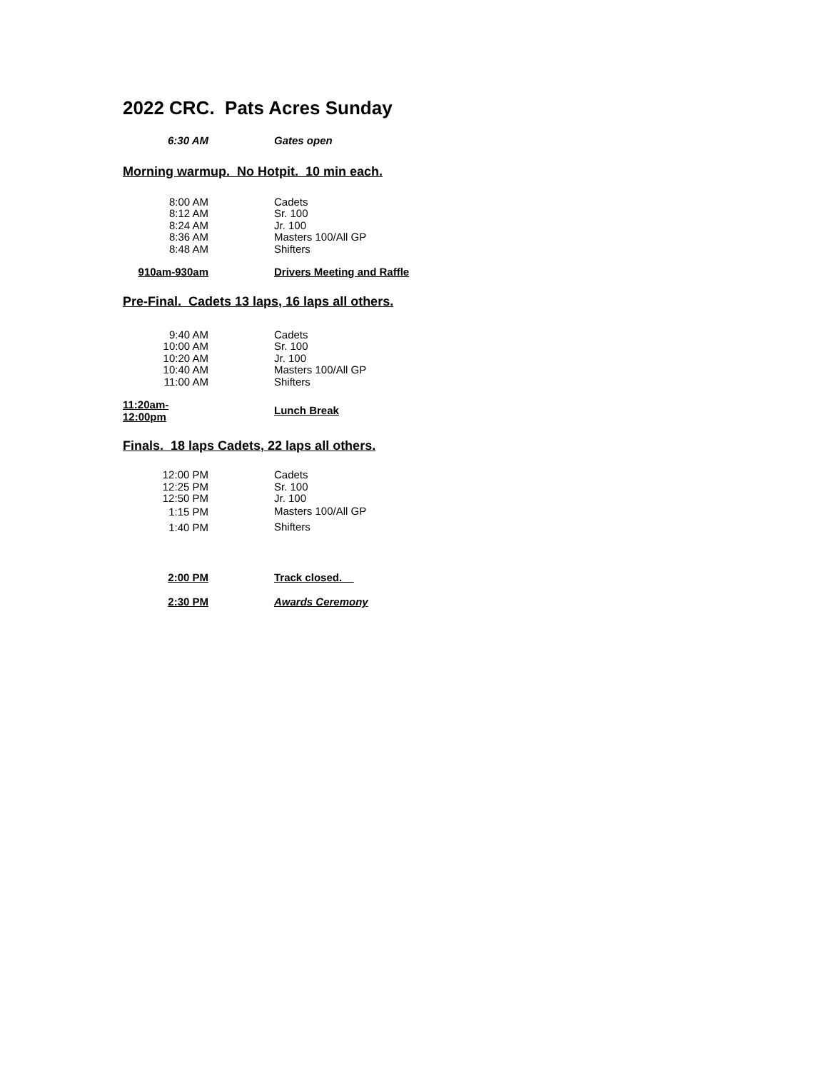2022 CRC. Pats Acres Sunday
| 6:30 AM | Gates open |
Morning warmup. No Hotpit. 10 min each.
| 8:00 AM | Cadets |
| 8:12 AM | Sr. 100 |
| 8:24 AM | Jr. 100 |
| 8:36 AM | Masters 100/All GP |
| 8:48 AM | Shifters |
| 910am-930am | Drivers Meeting and Raffle |
Pre-Final. Cadets 13 laps, 16 laps all others.
| 9:40 AM | Cadets |
| 10:00 AM | Sr. 100 |
| 10:20 AM | Jr. 100 |
| 10:40 AM | Masters 100/All GP |
| 11:00 AM | Shifters |
| 11:20am-12:00pm | Lunch Break |
Finals. 18 laps Cadets, 22 laps all others.
| 12:00 PM | Cadets |
| 12:25 PM | Sr. 100 |
| 12:50 PM | Jr. 100 |
| 1:15 PM | Masters 100/All GP |
| 1:40 PM | Shifters |
| 2:00 PM | Track closed. |
| 2:30 PM | Awards Ceremony |